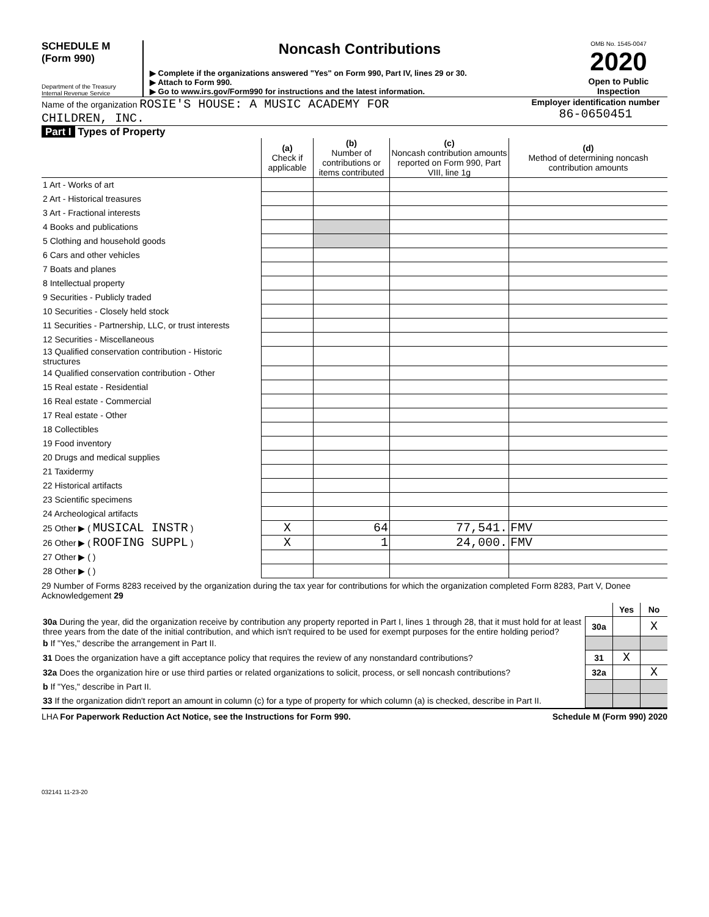SCHEDULE M
(Form 990)
Department of the Treasury
Internal Revenue Service
Noncash Contributions
▶ Complete if the organizations answered "Yes" on Form 990, Part IV, lines 29 or 30.
▶ Attach to Form 990.
▶ Go to www.irs.gov/Form990 for instructions and the latest information.
OMB No. 1545-0047
2020
Open to Public Inspection
Name of the organization ROSIE'S HOUSE: A MUSIC ACADEMY FOR
CHILDREN, INC.
Employer identification number
86-0650451
Part I Types of Property
| | (a) Check if applicable | (b) Number of contributions or items contributed | (c) Noncash contribution amounts reported on Form 990, Part VIII, line 1g | (d) Method of determining noncash contribution amounts |
| --- | --- | --- | --- | --- |
| 1 Art - Works of art | | | | |
| 2 Art - Historical treasures | | | | |
| 3 Art - Fractional interests | | | | |
| 4 Books and publications | | | | |
| 5 Clothing and household goods | | | | |
| 6 Cars and other vehicles | | | | |
| 7 Boats and planes | | | | |
| 8 Intellectual property | | | | |
| 9 Securities - Publicly traded | | | | |
| 10 Securities - Closely held stock | | | | |
| 11 Securities - Partnership, LLC, or trust interests | | | | |
| 12 Securities - Miscellaneous | | | | |
| 13 Qualified conservation contribution - Historic structures | | | | |
| 14 Qualified conservation contribution - Other | | | | |
| 15 Real estate - Residential | | | | |
| 16 Real estate - Commercial | | | | |
| 17 Real estate - Other | | | | |
| 18 Collectibles | | | | |
| 19 Food inventory | | | | |
| 20 Drugs and medical supplies | | | | |
| 21 Taxidermy | | | | |
| 22 Historical artifacts | | | | |
| 23 Scientific specimens | | | | |
| 24 Archeological artifacts | | | | |
| 25 Other ▶ ( MUSICAL INSTR ) | X | 64 | 77,541. | FMV |
| 26 Other ▶ ( ROOFING SUPPL ) | X | 1 | 24,000. | FMV |
| 27 Other ▶ ( ) | | | | |
| 28 Other ▶ ( ) | | | | |
29 Number of Forms 8283 received by the organization during the tax year for contributions for which the organization completed Form 8283, Part V, Donee Acknowledgement 29
| | | Yes | No |
| 30a During the year, did the organization receive by contribution any property reported in Part I, lines 1 through 28, that it must hold for at least three years from the date of the initial contribution, and which isn't required to be used for exempt purposes for the entire holding period? | 30a | | X |
| b If "Yes," describe the arrangement in Part II. | | | |
| 31 Does the organization have a gift acceptance policy that requires the review of any nonstandard contributions? | 31 | X | |
| 32a Does the organization hire or use third parties or related organizations to solicit, process, or sell noncash contributions? | 32a | | X |
| b If "Yes," describe in Part II. | | | |
| 33 If the organization didn't report an amount in column (c) for a type of property for which column (a) is checked, describe in Part II. | | | |
LHA For Paperwork Reduction Act Notice, see the Instructions for Form 990. Schedule M (Form 990) 2020
032141 11-23-20